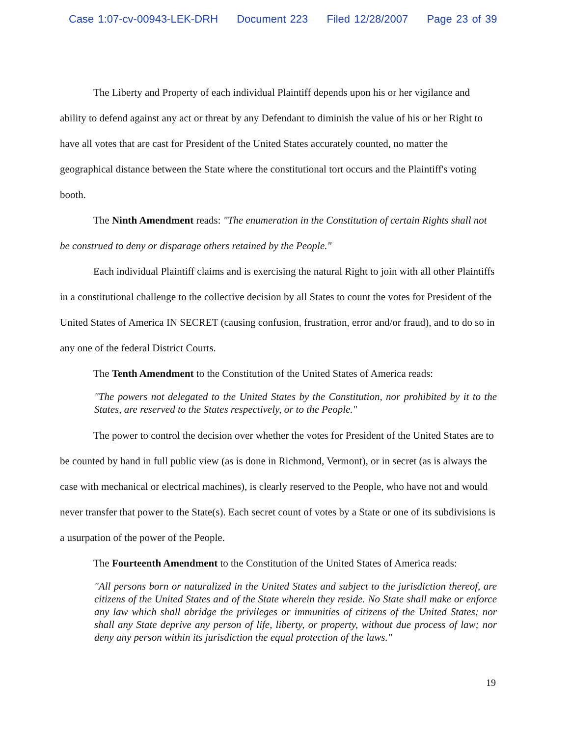Case 1:07-cv-00943-LEK-DRH Document 223 Filed 12/28/2007 Page 23 of 39
The Liberty and Property of each individual Plaintiff depends upon his or her vigilance and ability to defend against any act or threat by any Defendant to diminish the value of his or her Right to have all votes that are cast for President of the United States accurately counted, no matter the geographical distance between the State where the constitutional tort occurs and the Plaintiff's voting booth.
The Ninth Amendment reads: "The enumeration in the Constitution of certain Rights shall not be construed to deny or disparage others retained by the People."
Each individual Plaintiff claims and is exercising the natural Right to join with all other Plaintiffs in a constitutional challenge to the collective decision by all States to count the votes for President of the United States of America IN SECRET (causing confusion, frustration, error and/or fraud), and to do so in any one of the federal District Courts.
The Tenth Amendment to the Constitution of the United States of America reads:
"The powers not delegated to the United States by the Constitution, nor prohibited by it to the States, are reserved to the States respectively, or to the People."
The power to control the decision over whether the votes for President of the United States are to be counted by hand in full public view (as is done in Richmond, Vermont), or in secret (as is always the case with mechanical or electrical machines), is clearly reserved to the People, who have not and would never transfer that power to the State(s). Each secret count of votes by a State or one of its subdivisions is a usurpation of the power of the People.
The Fourteenth Amendment to the Constitution of the United States of America reads:
"All persons born or naturalized in the United States and subject to the jurisdiction thereof, are citizens of the United States and of the State wherein they reside. No State shall make or enforce any law which shall abridge the privileges or immunities of citizens of the United States; nor shall any State deprive any person of life, liberty, or property, without due process of law; nor deny any person within its jurisdiction the equal protection of the laws."
19